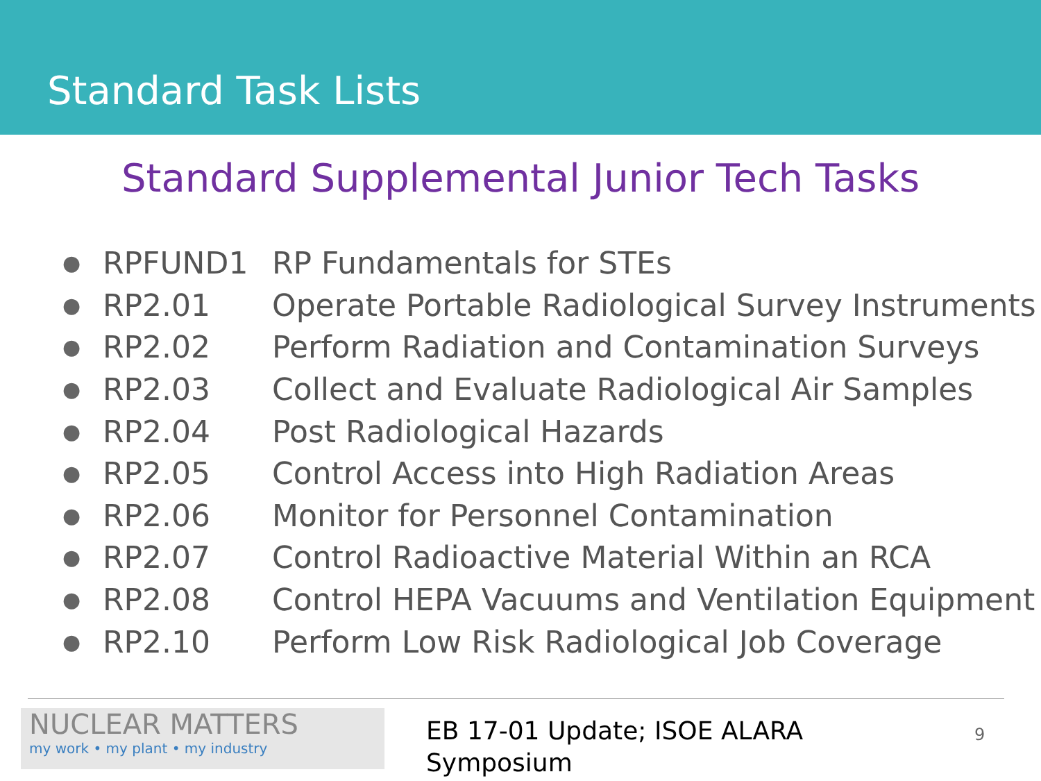Standard Task Lists
Standard Supplemental Junior Tech Tasks
| ● | RPFUND1 | RP Fundamentals for STEs |
| ● | RP2.01 | Operate Portable Radiological Survey Instruments |
| ● | RP2.02 | Perform Radiation and Contamination Surveys |
| ● | RP2.03 | Collect and Evaluate Radiological Air Samples |
| ● | RP2.04 | Post Radiological Hazards |
| ● | RP2.05 | Control Access into High Radiation Areas |
| ● | RP2.06 | Monitor for Personnel Contamination |
| ● | RP2.07 | Control Radioactive Material Within an RCA |
| ● | RP2.08 | Control HEPA Vacuums and Ventilation Equipment |
| ● | RP2.10 | Perform Low Risk Radiological Job Coverage |
NUCLEAR MATTERS
my work • my plant • my industry
EB 17-01 Update; ISOE ALARA Symposium
9